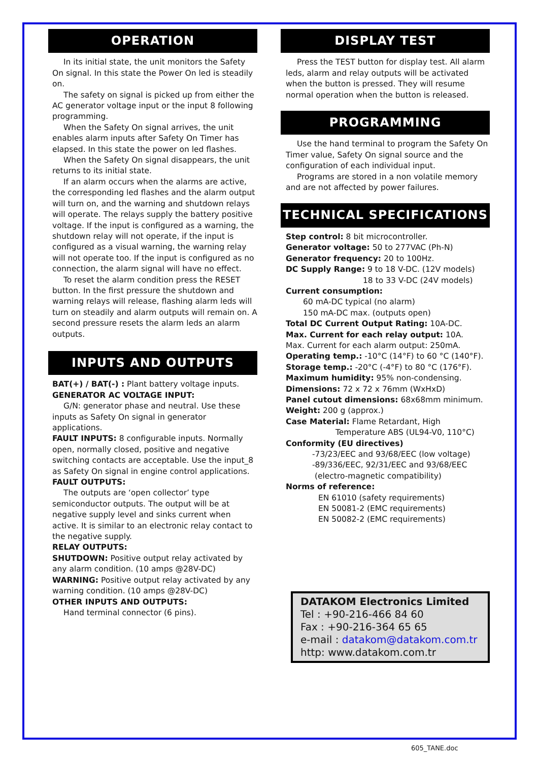OPERATION
In its initial state, the unit monitors the Safety On signal. In this state the Power On led is steadily on.
The safety on signal is picked up from either the AC generator voltage input or the input 8 following programming.
When the Safety On signal arrives, the unit enables alarm inputs after Safety On Timer has elapsed. In this state the power on led flashes.
When the Safety On signal disappears, the unit returns to its initial state.
If an alarm occurs when the alarms are active, the corresponding led flashes and the alarm output will turn on, and the warning and shutdown relays will operate. The relays supply the battery positive voltage. If the input is configured as a warning, the shutdown relay will not operate, if the input is configured as a visual warning, the warning relay will not operate too. If the input is configured as no connection, the alarm signal will have no effect.
To reset the alarm condition press the RESET button. In the first pressure the shutdown and warning relays will release, flashing alarm leds will turn on steadily and alarm outputs will remain on. A second pressure resets the alarm leds an alarm outputs.
INPUTS AND OUTPUTS
BAT(+) / BAT(-) : Plant battery voltage inputs.
GENERATOR AC VOLTAGE INPUT:
G/N: generator phase and neutral. Use these inputs as Safety On signal in generator applications.
FAULT INPUTS: 8 configurable inputs. Normally open, normally closed, positive and negative switching contacts are acceptable. Use the input_8 as Safety On signal in engine control applications.
FAULT OUTPUTS:
The outputs are ‘open collector’ type semiconductor outputs. The output will be at negative supply level and sinks current when active. It is similar to an electronic relay contact to the negative supply.
RELAY OUTPUTS:
SHUTDOWN: Positive output relay activated by any alarm condition. (10 amps @28V-DC)
WARNING: Positive output relay activated by any warning condition. (10 amps @28V-DC)
OTHER INPUTS AND OUTPUTS:
Hand terminal connector (6 pins).
DISPLAY TEST
Press the TEST button for display test. All alarm leds, alarm and relay outputs will be activated when the button is pressed. They will resume normal operation when the button is released.
PROGRAMMING
Use the hand terminal to program the Safety On Timer value, Safety On signal source and the configuration of each individual input.
Programs are stored in a non volatile memory and are not affected by power failures.
TECHNICAL SPECIFICATIONS
Step control: 8 bit microcontroller.
Generator voltage: 50 to 277VAC (Ph-N)
Generator frequency: 20 to 100Hz.
DC Supply Range: 9 to 18 V-DC. (12V models)
18 to 33 V-DC (24V models)
Current consumption:
60 mA-DC typical (no alarm)
150 mA-DC max. (outputs open)
Total DC Current Output Rating: 10A-DC.
Max. Current for each relay output: 10A.
Max. Current for each alarm output: 250mA.
Operating temp.: -10°C (14°F) to 60 °C (140°F).
Storage temp.: -20°C (-4°F) to 80 °C (176°F).
Maximum humidity: 95% non-condensing.
Dimensions: 72 x 72 x 76mm (WxHxD)
Panel cutout dimensions: 68x68mm minimum.
Weight: 200 g (approx.)
Case Material: Flame Retardant, High
Temperature ABS (UL94-V0, 110°C)
Conformity (EU directives)
-73/23/EEC and 93/68/EEC (low voltage)
-89/336/EEC, 92/31/EEC and 93/68/EEC
(electro-magnetic compatibility)
Norms of reference:
EN 61010 (safety requirements)
EN 50081-2 (EMC requirements)
EN 50082-2 (EMC requirements)
DATAKOM Electronics Limited
Tel : +90-216-466 84 60
Fax : +90-216-364 65 65
e-mail : datakom@datakom.com.tr
http: www.datakom.com.tr
605_TANE.doc